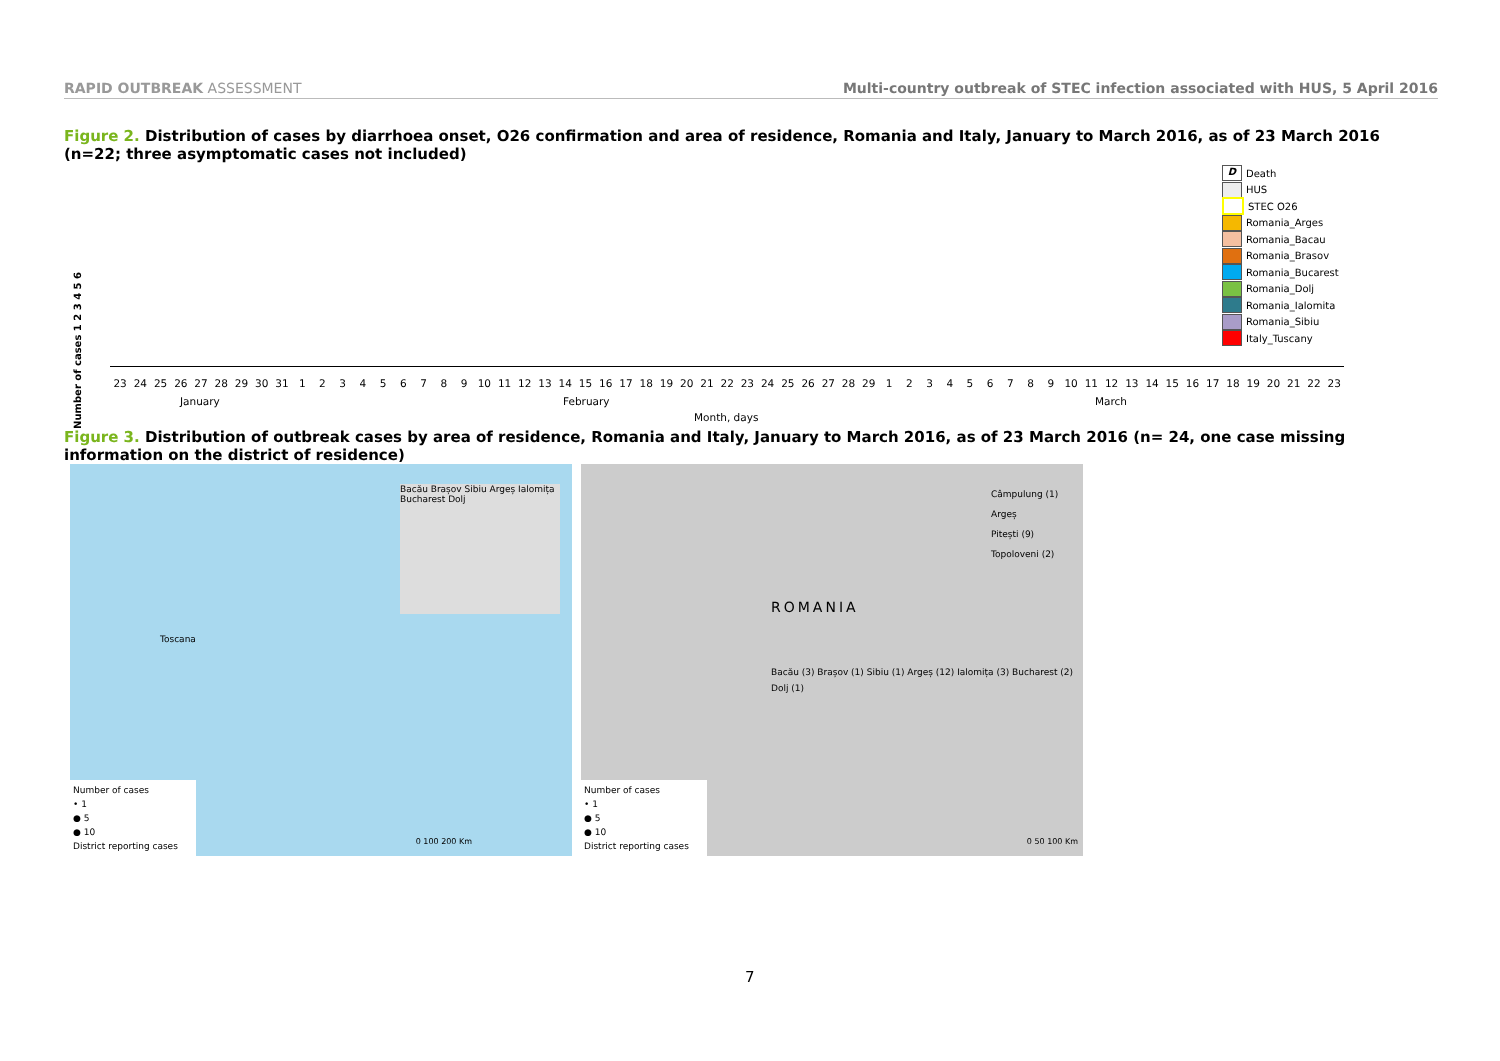RAPID OUTBREAK ASSESSMENT Multi-country outbreak of STEC infection associated with HUS, 5 April 2016
Figure 2. Distribution of cases by diarrhoea onset, O26 confirmation and area of residence, Romania and Italy, January to March 2016, as of 23 March 2016 (n=22; three asymptomatic cases not included)
D Death
HUS
STEC O26
Romania_Arges
Romania_Bacau
Romania_Brasov
Romania_Bucarest
Romania_Dolj
Romania_Ialomita
Romania_Sibiu
Italy_Tuscany
Number of cases 1 2 3 4 5 6
23 24 25 26 27 28 29 30 31 123456789 10 11 12 13 14 15 16 17 18 19 20 21 22 23 24 25 26 27 28 29 123456789 10 11 12 13 14 15 16 17 18 19 20 21 22 23
January February March
Month, days
Figure 3. Distribution of outbreak cases by area of residence, Romania and Italy, January to March 2016, as of 23 March 2016 (n= 24, one case missing information on the district of residence)
Bacău Brașov Sibiu Argeș Ialomița Bucharest Dolj
Toscana
Number of cases
• 1
● 5
● 10
District reporting cases
0 100 200 Km
ROMANIA
Câmpulung (1)
Argeș
Pitești (9)
Topoloveni (2)
Bacău (3) Brașov (1) Sibiu (1) Argeș (12) Ialomița (3) Bucharest (2) Dolj (1)
Number of cases
• 1
● 5
● 10
District reporting cases
0 50 100 Km
7